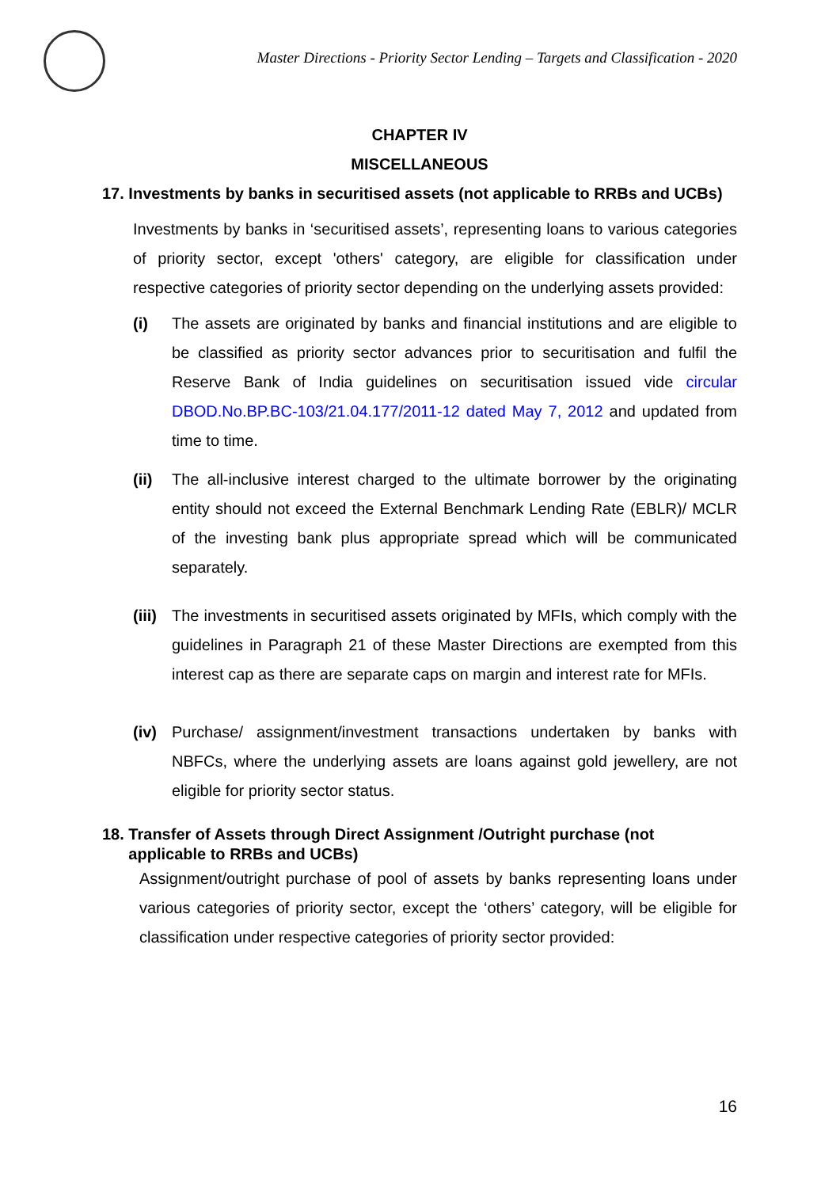Master Directions - Priority Sector Lending – Targets and Classification - 2020
CHAPTER IV
MISCELLANEOUS
17. Investments by banks in securitised assets (not applicable to RRBs and UCBs)
Investments by banks in ‘securitised assets’, representing loans to various categories of priority sector, except 'others' category, are eligible for classification under respective categories of priority sector depending on the underlying assets provided:
(i) The assets are originated by banks and financial institutions and are eligible to be classified as priority sector advances prior to securitisation and fulfil the Reserve Bank of India guidelines on securitisation issued vide circular DBOD.No.BP.BC-103/21.04.177/2011-12 dated May 7, 2012 and updated from time to time.
(ii) The all-inclusive interest charged to the ultimate borrower by the originating entity should not exceed the External Benchmark Lending Rate (EBLR)/ MCLR of the investing bank plus appropriate spread which will be communicated separately.
(iii)
The investments in securitised assets originated by MFIs, which comply with the guidelines in Paragraph 21 of these Master Directions are exempted from this interest cap as there are separate caps on margin and interest rate for MFIs.
(iv) Purchase/ assignment/investment transactions undertaken by banks with NBFCs, where the underlying assets are loans against gold jewellery, are not eligible for priority sector status.
18. Transfer of Assets through Direct Assignment /Outright purchase (not
applicable to RRBs and UCBs)
Assignment/outright purchase of pool of assets by banks representing loans under various categories of priority sector, except the ‘others’ category, will be eligible for classification under respective categories of priority sector provided:
16